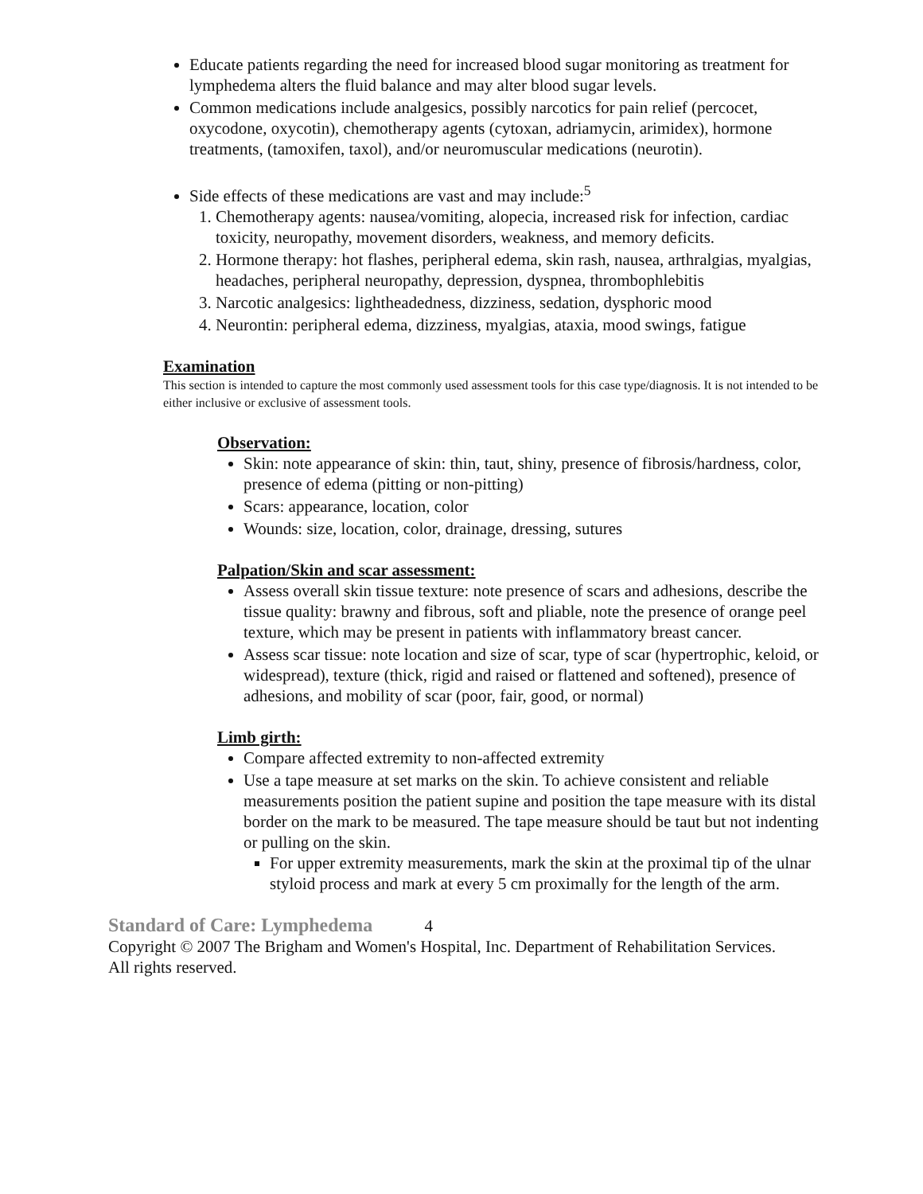Educate patients regarding the need for increased blood sugar monitoring as treatment for lymphedema alters the fluid balance and may alter blood sugar levels.
Common medications include analgesics, possibly narcotics for pain relief (percocet, oxycodone, oxycotin), chemotherapy agents (cytoxan, adriamycin, arimidex), hormone treatments, (tamoxifen, taxol), and/or neuromuscular medications (neurotin).
Side effects of these medications are vast and may include:<sup>5</sup>
1. Chemotherapy agents: nausea/vomiting, alopecia, increased risk for infection, cardiac toxicity, neuropathy, movement disorders, weakness, and memory deficits.
2. Hormone therapy: hot flashes, peripheral edema, skin rash, nausea, arthralgias, myalgias, headaches, peripheral neuropathy, depression, dyspnea, thrombophlebitis
3. Narcotic analgesics: lightheadedness, dizziness, sedation, dysphoric mood
4. Neurontin: peripheral edema, dizziness, myalgias, ataxia, mood swings, fatigue
Examination
This section is intended to capture the most commonly used assessment tools for this case type/diagnosis. It is not intended to be either inclusive or exclusive of assessment tools.
Observation:
Skin: note appearance of skin: thin, taut, shiny, presence of fibrosis/hardness, color, presence of edema (pitting or non-pitting)
Scars: appearance, location, color
Wounds: size, location, color, drainage, dressing, sutures
Palpation/Skin and scar assessment:
Assess overall skin tissue texture: note presence of scars and adhesions, describe the tissue quality: brawny and fibrous, soft and pliable, note the presence of orange peel texture, which may be present in patients with inflammatory breast cancer.
Assess scar tissue: note location and size of scar, type of scar (hypertrophic, keloid, or widespread), texture (thick, rigid and raised or flattened and softened), presence of adhesions, and mobility of scar (poor, fair, good, or normal)
Limb girth:
Compare affected extremity to non-affected extremity
Use a tape measure at set marks on the skin. To achieve consistent and reliable measurements position the patient supine and position the tape measure with its distal border on the mark to be measured. The tape measure should be taut but not indenting or pulling on the skin.
For upper extremity measurements, mark the skin at the proximal tip of the ulnar styloid process and mark at every 5 cm proximally for the length of the arm.
Standard of Care: Lymphedema 4
Copyright © 2007 The Brigham and Women's Hospital, Inc. Department of Rehabilitation Services. All rights reserved.